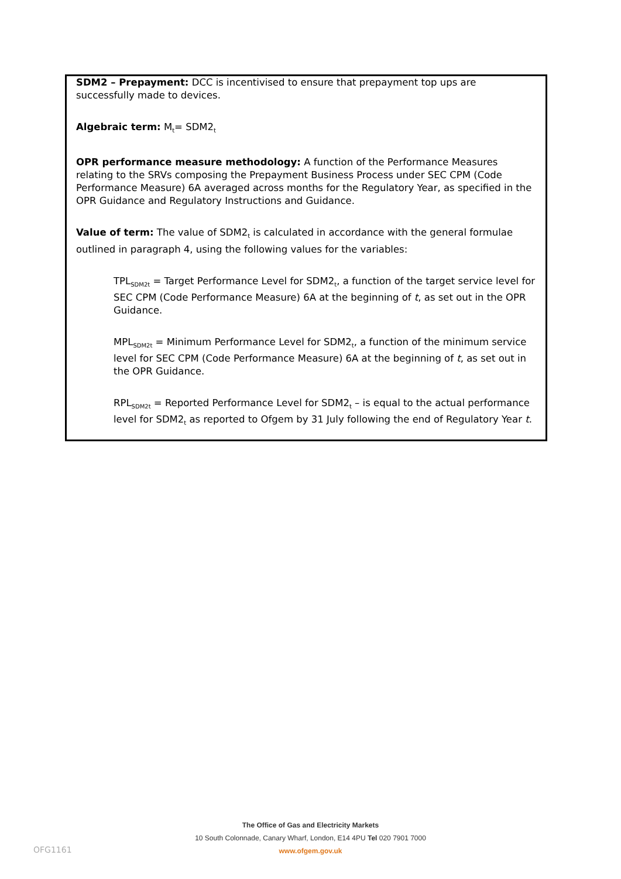SDM2 – Prepayment: DCC is incentivised to ensure that prepayment top ups are successfully made to devices.
Algebraic term: M<sub>t</sub>= SDM2<sub>t</sub>
OPR performance measure methodology: A function of the Performance Measures relating to the SRVs composing the Prepayment Business Process under SEC CPM (Code Performance Measure) 6A averaged across months for the Regulatory Year, as specified in the OPR Guidance and Regulatory Instructions and Guidance.
Value of term: The value of SDM2<sub>t</sub> is calculated in accordance with the general formulae outlined in paragraph 4, using the following values for the variables:
TPL<sub>SDM2t</sub> = Target Performance Level for SDM2<sub>t</sub>, a function of the target service level for SEC CPM (Code Performance Measure) 6A at the beginning of t, as set out in the OPR Guidance.
MPL<sub>SDM2t</sub> = Minimum Performance Level for SDM2<sub>t</sub>, a function of the minimum service level for SEC CPM (Code Performance Measure) 6A at the beginning of t, as set out in the OPR Guidance.
RPL<sub>SDM2t</sub> = Reported Performance Level for SDM2<sub>t</sub> – is equal to the actual performance level for SDM2<sub>t</sub> as reported to Ofgem by 31 July following the end of Regulatory Year t.
The Office of Gas and Electricity Markets
10 South Colonnade, Canary Wharf, London, E14 4PU Tel 020 7901 7000
www.ofgem.gov.uk
OFG1161